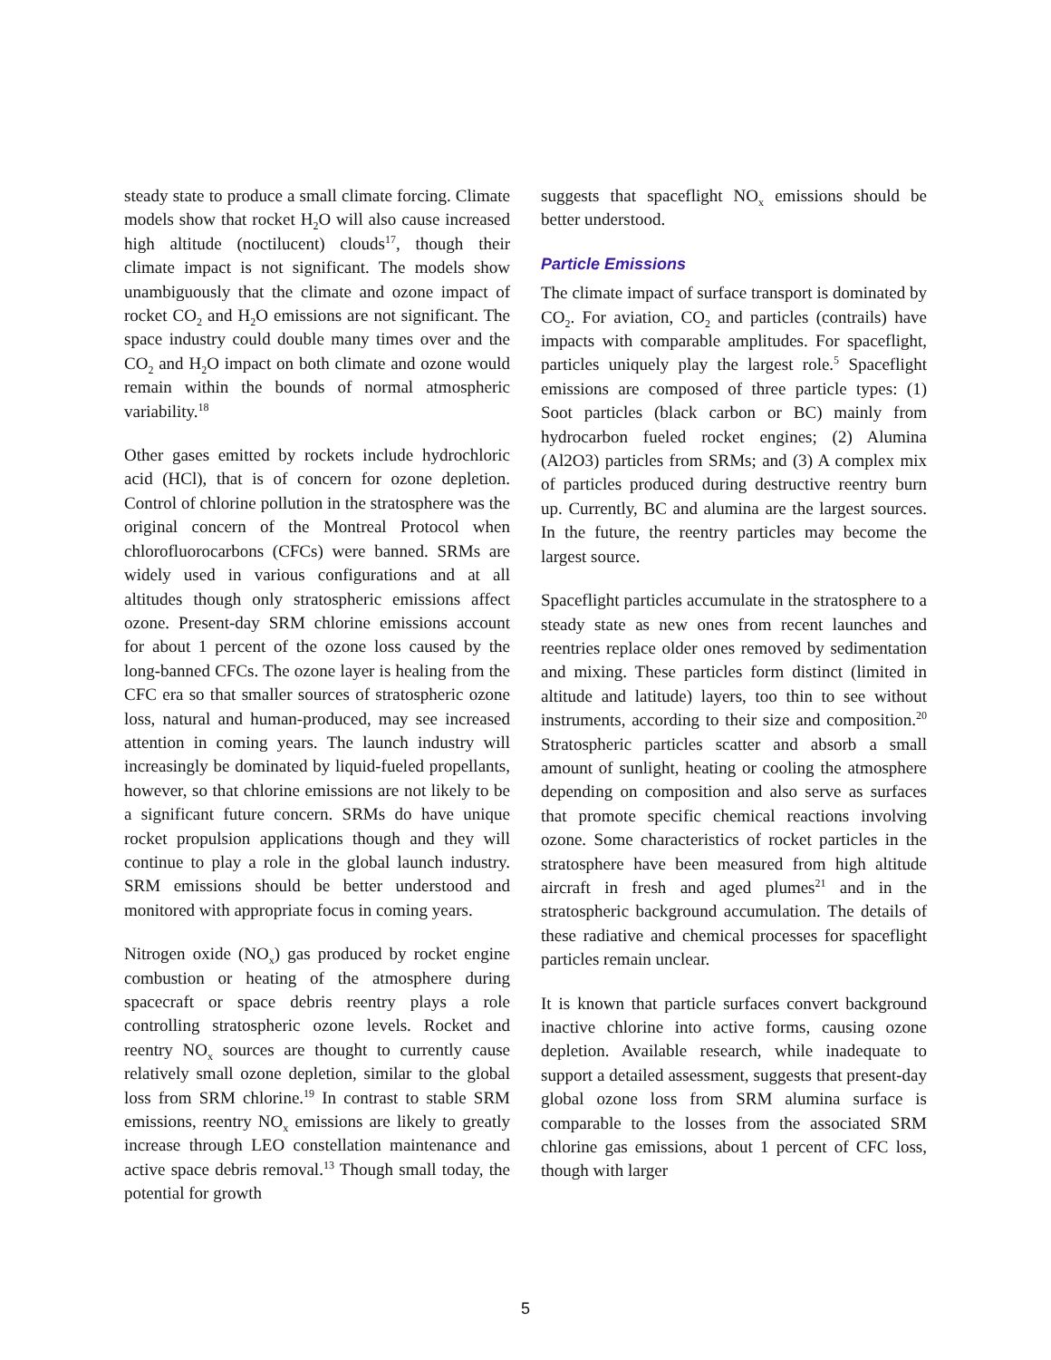steady state to produce a small climate forcing. Climate models show that rocket H<sub>2</sub>O will also cause increased high altitude (noctilucent) clouds<sup>17</sup>, though their climate impact is not significant. The models show unambiguously that the climate and ozone impact of rocket CO<sub>2</sub> and H<sub>2</sub>O emissions are not significant. The space industry could double many times over and the CO<sub>2</sub> and H<sub>2</sub>O impact on both climate and ozone would remain within the bounds of normal atmospheric variability.<sup>18</sup>
Other gases emitted by rockets include hydrochloric acid (HCl), that is of concern for ozone depletion. Control of chlorine pollution in the stratosphere was the original concern of the Montreal Protocol when chlorofluorocarbons (CFCs) were banned. SRMs are widely used in various configurations and at all altitudes though only stratospheric emissions affect ozone. Present-day SRM chlorine emissions account for about 1 percent of the ozone loss caused by the long-banned CFCs. The ozone layer is healing from the CFC era so that smaller sources of stratospheric ozone loss, natural and human-produced, may see increased attention in coming years. The launch industry will increasingly be dominated by liquid-fueled propellants, however, so that chlorine emissions are not likely to be a significant future concern. SRMs do have unique rocket propulsion applications though and they will continue to play a role in the global launch industry. SRM emissions should be better understood and monitored with appropriate focus in coming years.
Nitrogen oxide (NO<sub>x</sub>) gas produced by rocket engine combustion or heating of the atmosphere during spacecraft or space debris reentry plays a role controlling stratospheric ozone levels. Rocket and reentry NO<sub>x</sub> sources are thought to currently cause relatively small ozone depletion, similar to the global loss from SRM chlorine.<sup>19</sup> In contrast to stable SRM emissions, reentry NO<sub>x</sub> emissions are likely to greatly increase through LEO constellation maintenance and active space debris removal.<sup>13</sup> Though small today, the potential for growth
suggests that spaceflight NO<sub>x</sub> emissions should be better understood.
Particle Emissions
The climate impact of surface transport is dominated by CO<sub>2</sub>. For aviation, CO<sub>2</sub> and particles (contrails) have impacts with comparable amplitudes. For spaceflight, particles uniquely play the largest role.<sup>5</sup> Spaceflight emissions are composed of three particle types: (1) Soot particles (black carbon or BC) mainly from hydrocarbon fueled rocket engines; (2) Alumina (Al2O3) particles from SRMs; and (3) A complex mix of particles produced during destructive reentry burn up. Currently, BC and alumina are the largest sources. In the future, the reentry particles may become the largest source.
Spaceflight particles accumulate in the stratosphere to a steady state as new ones from recent launches and reentries replace older ones removed by sedimentation and mixing. These particles form distinct (limited in altitude and latitude) layers, too thin to see without instruments, according to their size and composition.<sup>20</sup> Stratospheric particles scatter and absorb a small amount of sunlight, heating or cooling the atmosphere depending on composition and also serve as surfaces that promote specific chemical reactions involving ozone. Some characteristics of rocket particles in the stratosphere have been measured from high altitude aircraft in fresh and aged plumes<sup>21</sup> and in the stratospheric background accumulation. The details of these radiative and chemical processes for spaceflight particles remain unclear.
It is known that particle surfaces convert background inactive chlorine into active forms, causing ozone depletion. Available research, while inadequate to support a detailed assessment, suggests that present-day global ozone loss from SRM alumina surface is comparable to the losses from the associated SRM chlorine gas emissions, about 1 percent of CFC loss, though with larger
5